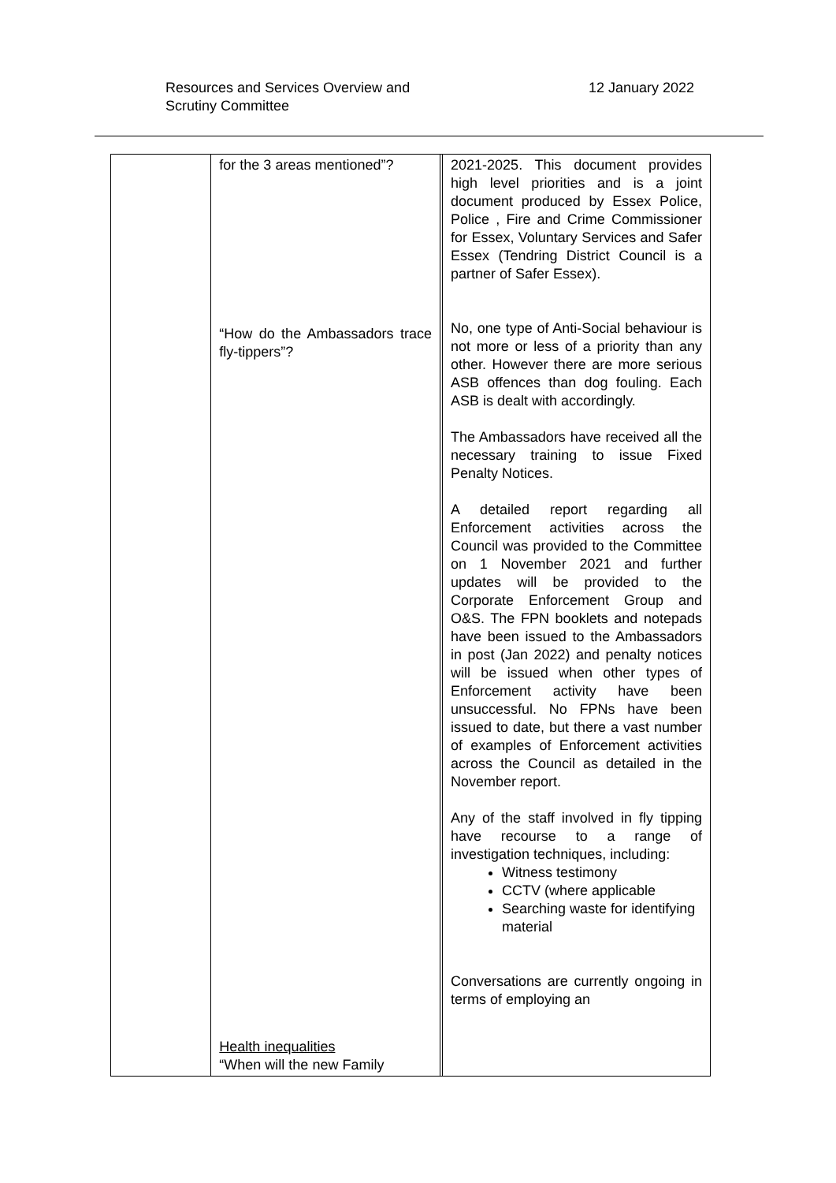Resources and Services Overview and
Scrutiny Committee
12 January 2022
| | for the 3 areas mentioned”? “How do the Ambassadors trace fly-tippers”? Health inequalities “When will the new Family | | 2021-2025. This document provides high level priorities and is a joint document produced by Essex Police, Police , Fire and Crime Commissioner for Essex, Voluntary Services and Safer Essex (Tendring District Council is a partner of Safer Essex). No, one type of Anti-Social behaviour is not more or less of a priority than any other. However there are more serious ASB offences than dog fouling. Each ASB is dealt with accordingly. The Ambassadors have received all the necessary training to issue Fixed Penalty Notices. A detailed report regarding all Enforcement activities across the Council was provided to the Committee on 1 November 2021 and further updates will be provided to the Corporate Enforcement Group and O&S. The FPN booklets and notepads have been issued to the Ambassadors in post (Jan 2022) and penalty notices will be issued when other types of Enforcement activity have been unsuccessful. No FPNs have been issued to date, but there a vast number of examples of Enforcement activities across the Council as detailed in the November report. Any of the staff involved in fly tipping have recourse to a range of investigation techniques, including: Witness testimony CCTV (where applicable Searching waste for identifying material Conversations are currently ongoing in terms of employing an |